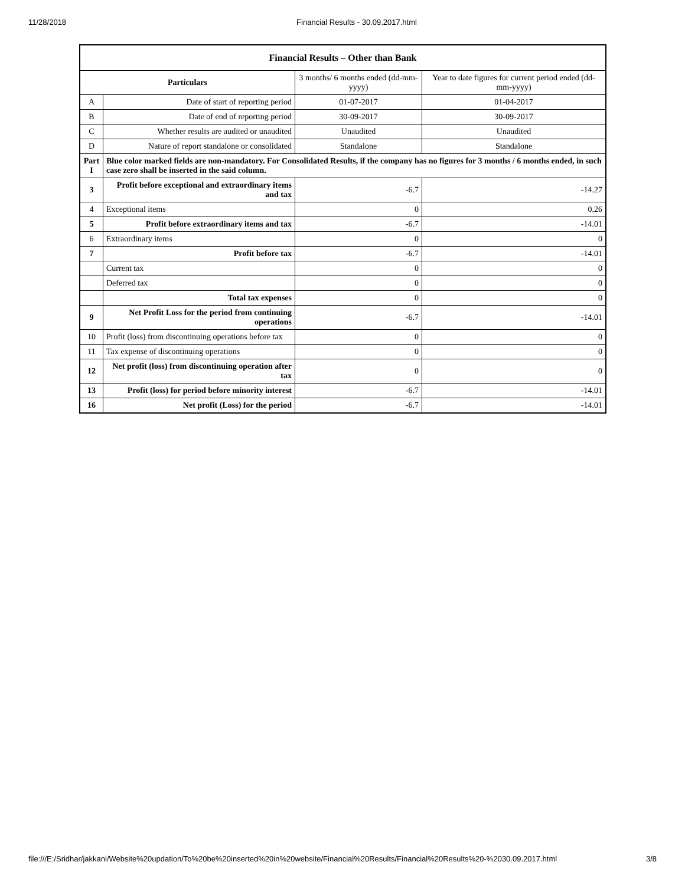11/28/2018 Financial Results - 30.09.2017.html
| Financial Results – Other than Bank | | | |
| --- | --- | --- | --- |
| Particulars | | 3 months/ 6 months ended (dd-mm-yyyy) | Year to date figures for current period ended (dd-mm-yyyy) |
| A | Date of start of reporting period | 01-07-2017 | 01-04-2017 |
| B | Date of end of reporting period | 30-09-2017 | 30-09-2017 |
| C | Whether results are audited or unaudited | Unaudited | Unaudited |
| D | Nature of report standalone or consolidated | Standalone | Standalone |
| Part I | Blue color marked fields are non-mandatory. For Consolidated Results, if the company has no figures for 3 months / 6 months ended, in such case zero shall be inserted in the said column. | | |
| 3 | Profit before exceptional and extraordinary items and tax | -6.7 | -14.27 |
| 4 | Exceptional items | 0 | 0.26 |
| 5 | Profit before extraordinary items and tax | -6.7 | -14.01 |
| 6 | Extraordinary items | 0 | 0 |
| 7 | Profit before tax | -6.7 | -14.01 |
| | Current tax | 0 | 0 |
| | Deferred tax | 0 | 0 |
| | Total tax expenses | 0 | 0 |
| 9 | Net Profit Loss for the period from continuing operations | -6.7 | -14.01 |
| 10 | Profit (loss) from discontinuing operations before tax | 0 | 0 |
| 11 | Tax expense of discontinuing operations | 0 | 0 |
| 12 | Net profit (loss) from discontinuing operation after tax | 0 | 0 |
| 13 | Profit (loss) for period before minority interest | -6.7 | -14.01 |
| 16 | Net profit (Loss) for the period | -6.7 | -14.01 |
file:///E:/Sridhar/jakkani/Website%20updation/To%20be%20inserted%20in%20website/Financial%20Results/Financial%20Results%20-%2030.09.2017.html 3/8